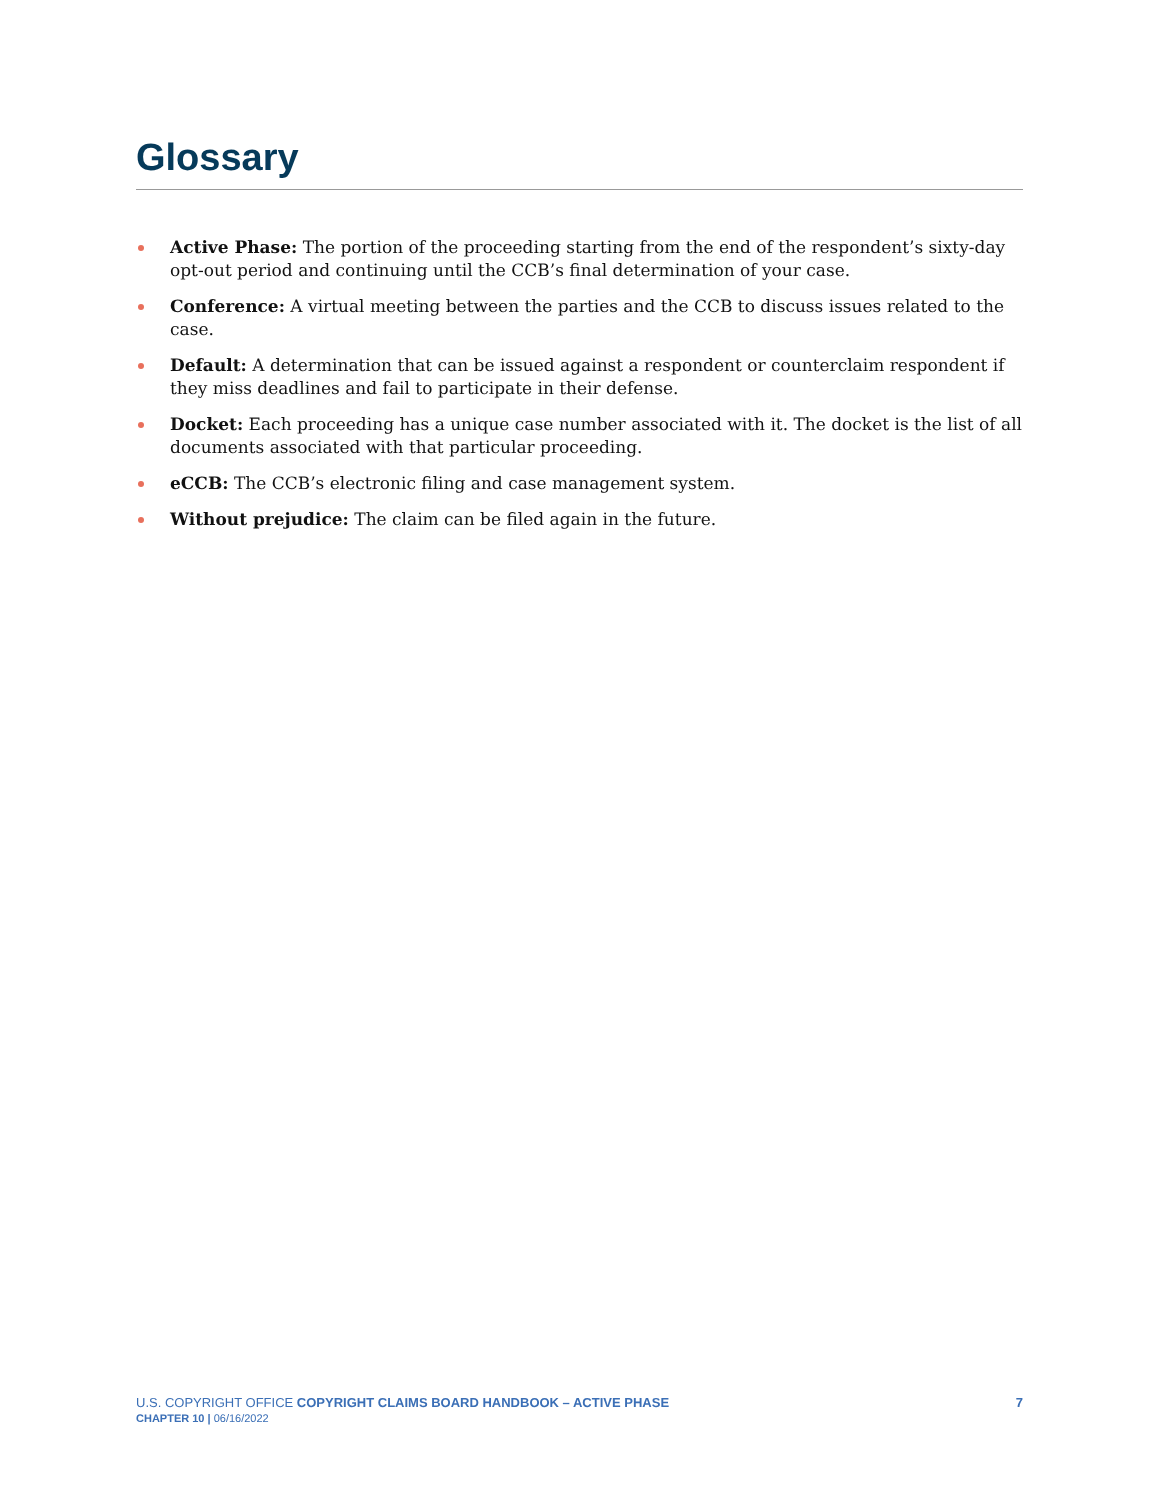Glossary
Active Phase: The portion of the proceeding starting from the end of the respondent’s sixty-day opt-out period and continuing until the CCB’s final determination of your case.
Conference: A virtual meeting between the parties and the CCB to discuss issues related to the case.
Default: A determination that can be issued against a respondent or counterclaim respondent if they miss deadlines and fail to participate in their defense.
Docket: Each proceeding has a unique case number associated with it. The docket is the list of all documents associated with that particular proceeding.
eCCB: The CCB’s electronic filing and case management system.
Without prejudice: The claim can be filed again in the future.
U.S. COPYRIGHT OFFICE COPYRIGHT CLAIMS BOARD HANDBOOK – ACTIVE PHASE
CHAPTER 10 | 06/16/2022
7